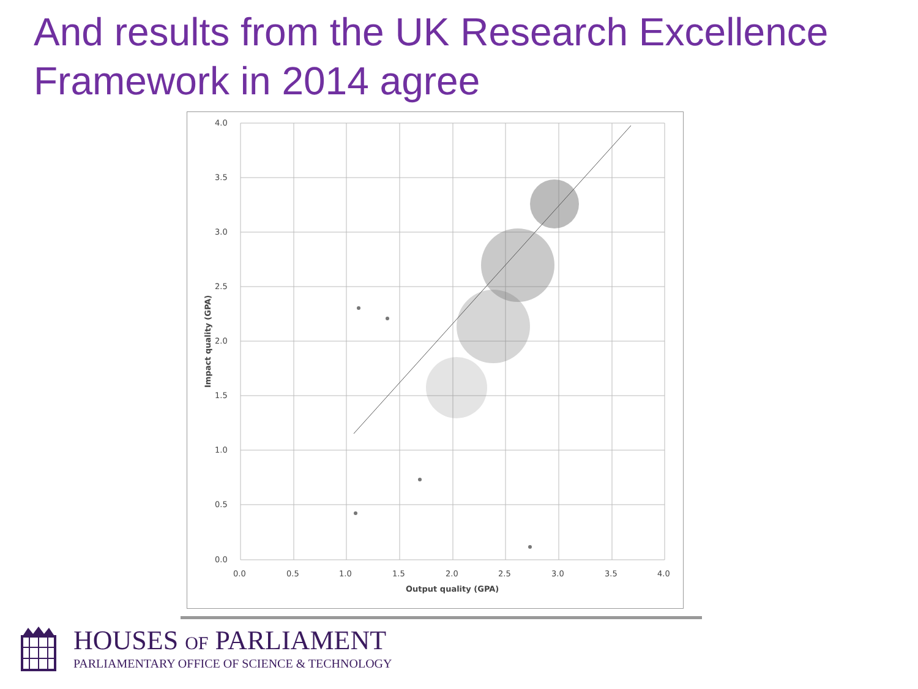And results from the UK Research Excellence Framework in 2014 agree
4.0
3.5
3.0
2.5
2.0
1.5
1.0
0.5
0.0
0.0
0.5
1.0
1.5
2.0
2.5
3.0
3.5
4.0
Output quality (GPA)
Impact quality (GPA)
HOUSES OF PARLIAMENT
PARLIAMENTARY OFFICE OF SCIENCE & TECHNOLOGY